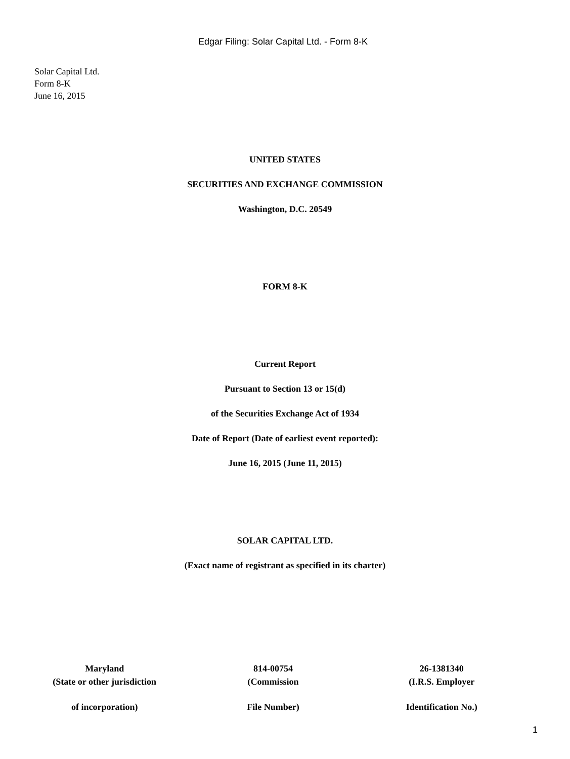Edgar Filing: Solar Capital Ltd. - Form 8-K
Solar Capital Ltd.
Form 8-K
June 16, 2015
UNITED STATES
SECURITIES AND EXCHANGE COMMISSION
Washington, D.C. 20549
FORM 8-K
Current Report
Pursuant to Section 13 or 15(d)
of the Securities Exchange Act of 1934
Date of Report (Date of earliest event reported):
June 16, 2015 (June 11, 2015)
SOLAR CAPITAL LTD.
(Exact name of registrant as specified in its charter)
| Maryland | 814-00754 | 26-1381340 |
| (State or other jurisdiction | (Commission | (I.R.S. Employer |
| of incorporation) | File Number) | Identification No.) |
1